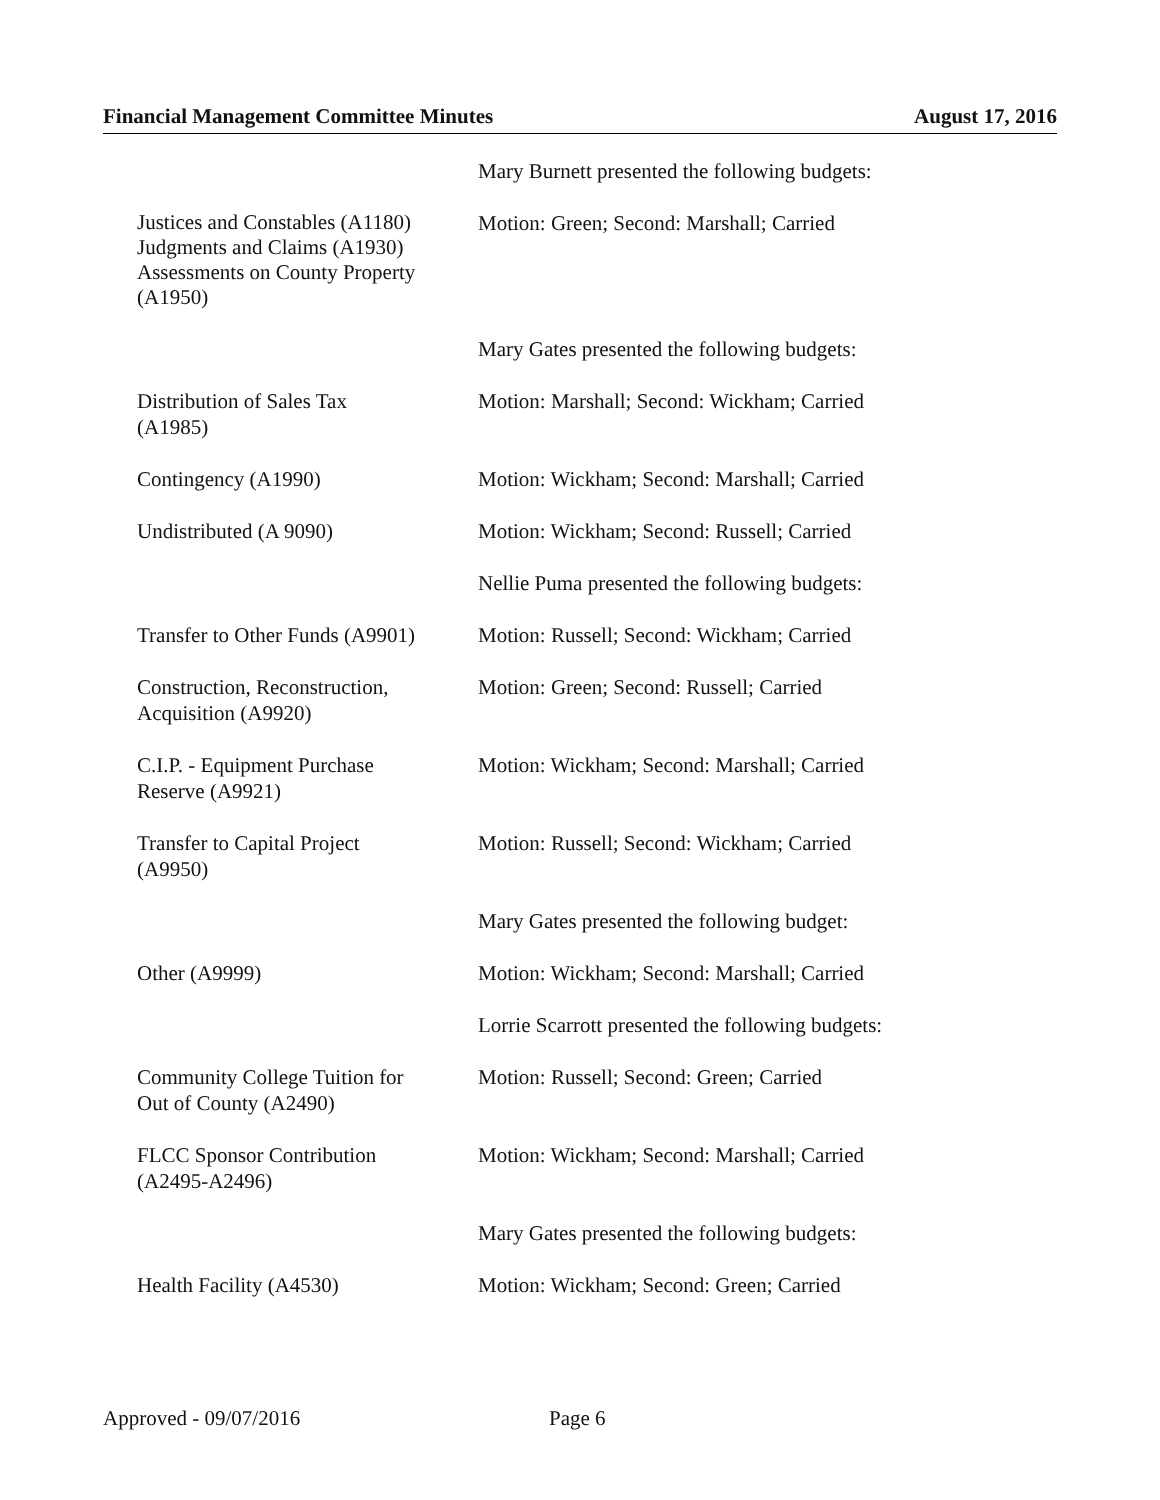Financial Management Committee Minutes August 17, 2016
Mary Burnett presented the following budgets:
Justices and Constables (A1180)
Judgments and Claims (A1930)
Assessments on County Property (A1950)
Motion: Green; Second: Marshall; Carried
Mary Gates presented the following budgets:
Distribution of Sales Tax
(A1985)
Motion: Marshall; Second: Wickham; Carried
Contingency (A1990) Motion: Wickham; Second: Marshall; Carried
Undistributed (A 9090) Motion: Wickham; Second: Russell; Carried
Nellie Puma presented the following budgets:
Transfer to Other Funds (A9901)
Motion: Russell; Second: Wickham; Carried
Construction, Reconstruction,
Acquisition (A9920)
Motion: Green; Second: Russell; Carried
C.I.P. - Equipment Purchase
Reserve (A9921)
Motion: Wickham; Second: Marshall; Carried
Transfer to Capital Project
(A9950)
Motion: Russell; Second: Wickham; Carried
Mary Gates presented the following budget:
Other (A9999) Motion: Wickham; Second: Marshall; Carried
Lorrie Scarrott presented the following budgets:
Community College Tuition for
Out of County (A2490)
Motion: Russell; Second: Green; Carried
FLCC Sponsor Contribution
(A2495-A2496)
Motion: Wickham; Second: Marshall; Carried
Mary Gates presented the following budgets:
Health Facility (A4530) Motion: Wickham; Second: Green; Carried
Approved - 09/07/2016 Page 6